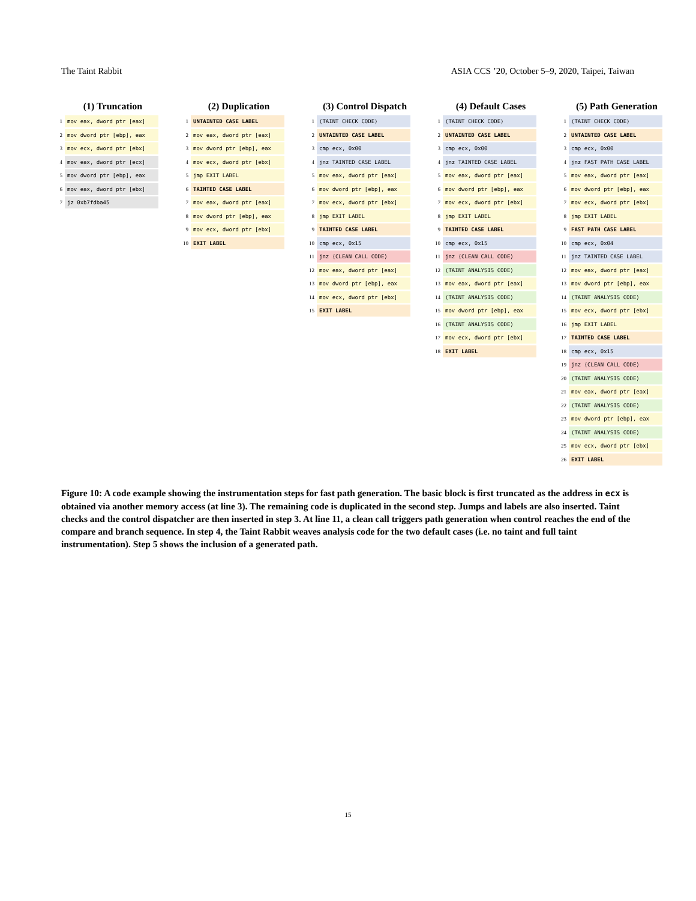The Taint Rabbit ASIA CCS ’20, October 5–9, 2020, Taipei, Taiwan
(1) Truncation
1 mov eax, dword ptr [eax]
2 mov dword ptr [ebp], eax
3 mov ecx, dword ptr [ebx]
4 mov eax, dword ptr [ecx]
5 mov dword ptr [ebp], eax
6 mov eax, dword ptr [ebx]
7 jz 0xb7fdba45
(2) Duplication
1 UNTAINTED CASE LABEL
2 mov eax, dword ptr [eax]
3 mov dword ptr [ebp], eax
4 mov ecx, dword ptr [ebx]
5 jmp EXIT LABEL
6 TAINTED CASE LABEL
7 mov eax, dword ptr [eax]
8 mov dword ptr [ebp], eax
9 mov ecx, dword ptr [ebx]
10 EXIT LABEL
(3) Control Dispatch
1 ⟨TAINT CHECK CODE⟩
2 UNTAINTED CASE LABEL
3 cmp ecx, 0x00
4 jnz TAINTED CASE LABEL
5 mov eax, dword ptr [eax]
6 mov dword ptr [ebp], eax
7 mov ecx, dword ptr [ebx]
8 jmp EXIT LABEL
9 TAINTED CASE LABEL
10 cmp ecx, 0x15
11 jnz ⟨CLEAN CALL CODE⟩
12 mov eax, dword ptr [eax]
13 mov dword ptr [ebp], eax
14 mov ecx, dword ptr [ebx]
15 EXIT LABEL
(4) Default Cases
1 ⟨TAINT CHECK CODE⟩
2 UNTAINTED CASE LABEL
3 cmp ecx, 0x00
4 jnz TAINTED CASE LABEL
5 mov eax, dword ptr [eax]
6 mov dword ptr [ebp], eax
7 mov ecx, dword ptr [ebx]
8 jmp EXIT LABEL
9 TAINTED CASE LABEL
10 cmp ecx, 0x15
11 jnz ⟨CLEAN CALL CODE⟩
12 ⟨TAINT ANALYSIS CODE⟩
13 mov eax, dword ptr [eax]
14 ⟨TAINT ANALYSIS CODE⟩
15 mov dword ptr [ebp], eax
16 ⟨TAINT ANALYSIS CODE⟩
17 mov ecx, dword ptr [ebx]
18 EXIT LABEL
(5) Path Generation
1 ⟨TAINT CHECK CODE⟩
2 UNTAINTED CASE LABEL
3 cmp ecx, 0x00
4 jnz FAST PATH CASE LABEL
5 mov eax, dword ptr [eax]
6 mov dword ptr [ebp], eax
7 mov ecx, dword ptr [ebx]
8 jmp EXIT LABEL
9 FAST PATH CASE LABEL
10 cmp ecx, 0x04
11 jnz TAINTED CASE LABEL
12 mov eax, dword ptr [eax]
13 mov dword ptr [ebp], eax
14 ⟨TAINT ANALYSIS CODE⟩
15 mov ecx, dword ptr [ebx]
16 jmp EXIT LABEL
17 TAINTED CASE LABEL
18 cmp ecx, 0x15
19 jnz ⟨CLEAN CALL CODE⟩
20 ⟨TAINT ANALYSIS CODE⟩
21 mov eax, dword ptr [eax]
22 ⟨TAINT ANALYSIS CODE⟩
23 mov dword ptr [ebp], eax
24 ⟨TAINT ANALYSIS CODE⟩
25 mov ecx, dword ptr [ebx]
26 EXIT LABEL
Figure 10: A code example showing the instrumentation steps for fast path generation. The basic block is first truncated as the address in ecx is obtained via another memory access (at line 3). The remaining code is duplicated in the second step. Jumps and labels are also inserted. Taint checks and the control dispatcher are then inserted in step 3. At line 11, a clean call triggers path generation when control reaches the end of the compare and branch sequence. In step 4, the Taint Rabbit weaves analysis code for the two default cases (i.e. no taint and full taint instrumentation). Step 5 shows the inclusion of a generated path.
15